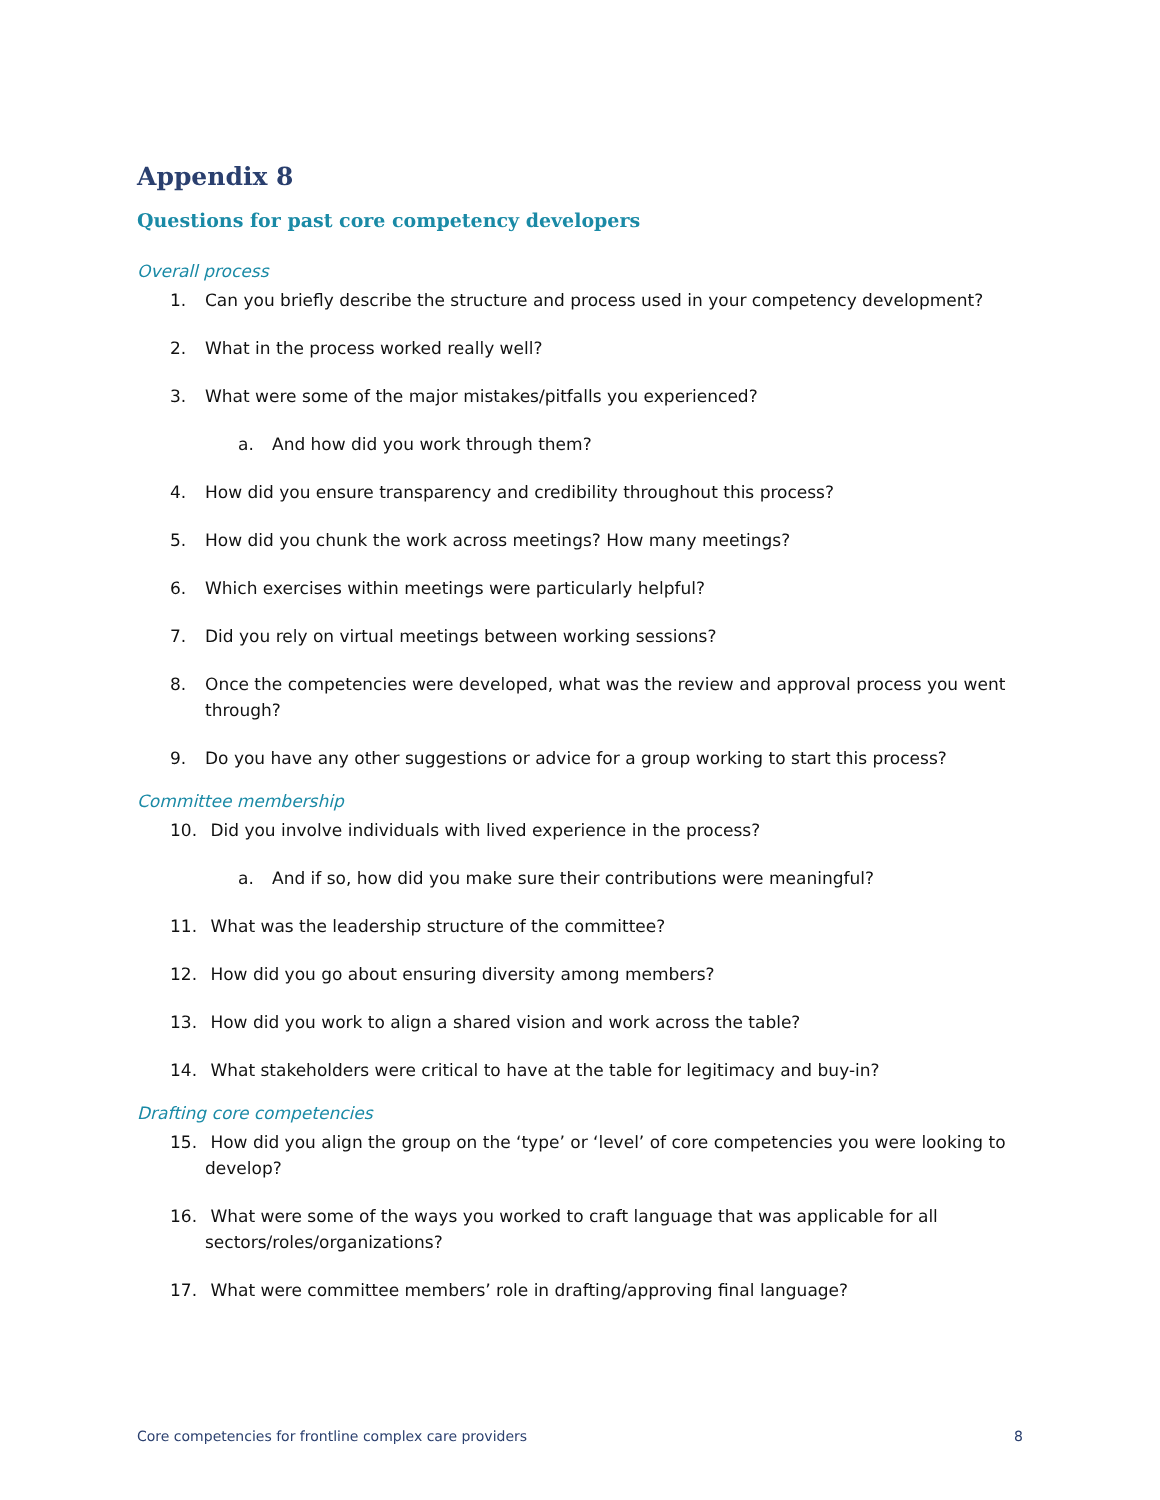Appendix 8
Questions for past core competency developers
Overall process
1. Can you briefly describe the structure and process used in your competency development?
2. What in the process worked really well?
3. What were some of the major mistakes/pitfalls you experienced?
a. And how did you work through them?
4. How did you ensure transparency and credibility throughout this process?
5. How did you chunk the work across meetings? How many meetings?
6. Which exercises within meetings were particularly helpful?
7. Did you rely on virtual meetings between working sessions?
8. Once the competencies were developed, what was the review and approval process you went through?
9. Do you have any other suggestions or advice for a group working to start this process?
Committee membership
10. Did you involve individuals with lived experience in the process?
a. And if so, how did you make sure their contributions were meaningful?
11. What was the leadership structure of the committee?
12. How did you go about ensuring diversity among members?
13. How did you work to align a shared vision and work across the table?
14. What stakeholders were critical to have at the table for legitimacy and buy-in?
Drafting core competencies
15. How did you align the group on the ‘type’ or ‘level’ of core competencies you were looking to develop?
16. What were some of the ways you worked to craft language that was applicable for all sectors/roles/organizations?
17. What were committee members’ role in drafting/approving final language?
Core competencies for frontline complex care providers 8